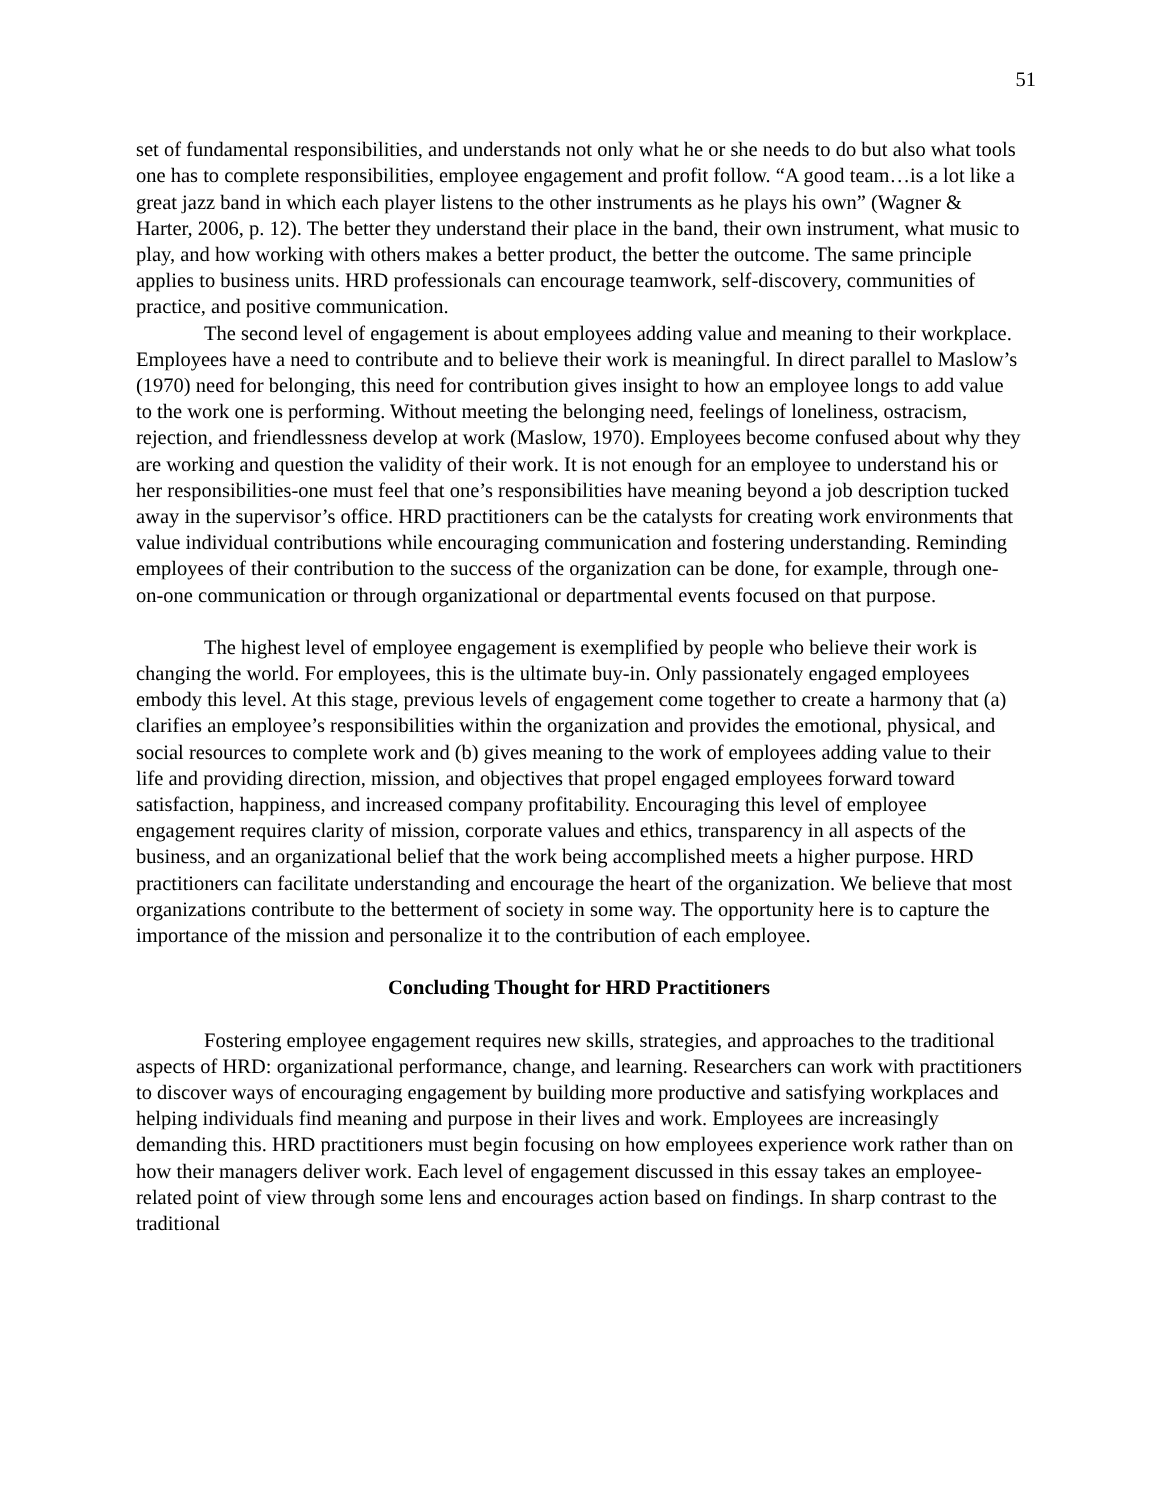51
set of fundamental responsibilities, and understands not only what he or she needs to do but also what tools one has to complete responsibilities, employee engagement and profit follow. “A good team…is a lot like a great jazz band in which each player listens to the other instruments as he plays his own” (Wagner & Harter, 2006, p. 12). The better they understand their place in the band, their own instrument, what music to play, and how working with others makes a better product, the better the outcome. The same principle applies to business units. HRD professionals can encourage teamwork, self-discovery, communities of practice, and positive communication.
The second level of engagement is about employees adding value and meaning to their workplace. Employees have a need to contribute and to believe their work is meaningful. In direct parallel to Maslow’s (1970) need for belonging, this need for contribution gives insight to how an employee longs to add value to the work one is performing. Without meeting the belonging need, feelings of loneliness, ostracism, rejection, and friendlessness develop at work (Maslow, 1970). Employees become confused about why they are working and question the validity of their work. It is not enough for an employee to understand his or her responsibilities-one must feel that one’s responsibilities have meaning beyond a job description tucked away in the supervisor’s office. HRD practitioners can be the catalysts for creating work environments that value individual contributions while encouraging communication and fostering understanding. Reminding employees of their contribution to the success of the organization can be done, for example, through one-on-one communication or through organizational or departmental events focused on that purpose.
The highest level of employee engagement is exemplified by people who believe their work is changing the world. For employees, this is the ultimate buy-in. Only passionately engaged employees embody this level. At this stage, previous levels of engagement come together to create a harmony that (a) clarifies an employee’s responsibilities within the organization and provides the emotional, physical, and social resources to complete work and (b) gives meaning to the work of employees adding value to their life and providing direction, mission, and objectives that propel engaged employees forward toward satisfaction, happiness, and increased company profitability. Encouraging this level of employee engagement requires clarity of mission, corporate values and ethics, transparency in all aspects of the business, and an organizational belief that the work being accomplished meets a higher purpose. HRD practitioners can facilitate understanding and encourage the heart of the organization. We believe that most organizations contribute to the betterment of society in some way. The opportunity here is to capture the importance of the mission and personalize it to the contribution of each employee.
Concluding Thought for HRD Practitioners
Fostering employee engagement requires new skills, strategies, and approaches to the traditional aspects of HRD: organizational performance, change, and learning. Researchers can work with practitioners to discover ways of encouraging engagement by building more productive and satisfying workplaces and helping individuals find meaning and purpose in their lives and work. Employees are increasingly demanding this. HRD practitioners must begin focusing on how employees experience work rather than on how their managers deliver work. Each level of engagement discussed in this essay takes an employee-related point of view through some lens and encourages action based on findings. In sharp contrast to the traditional